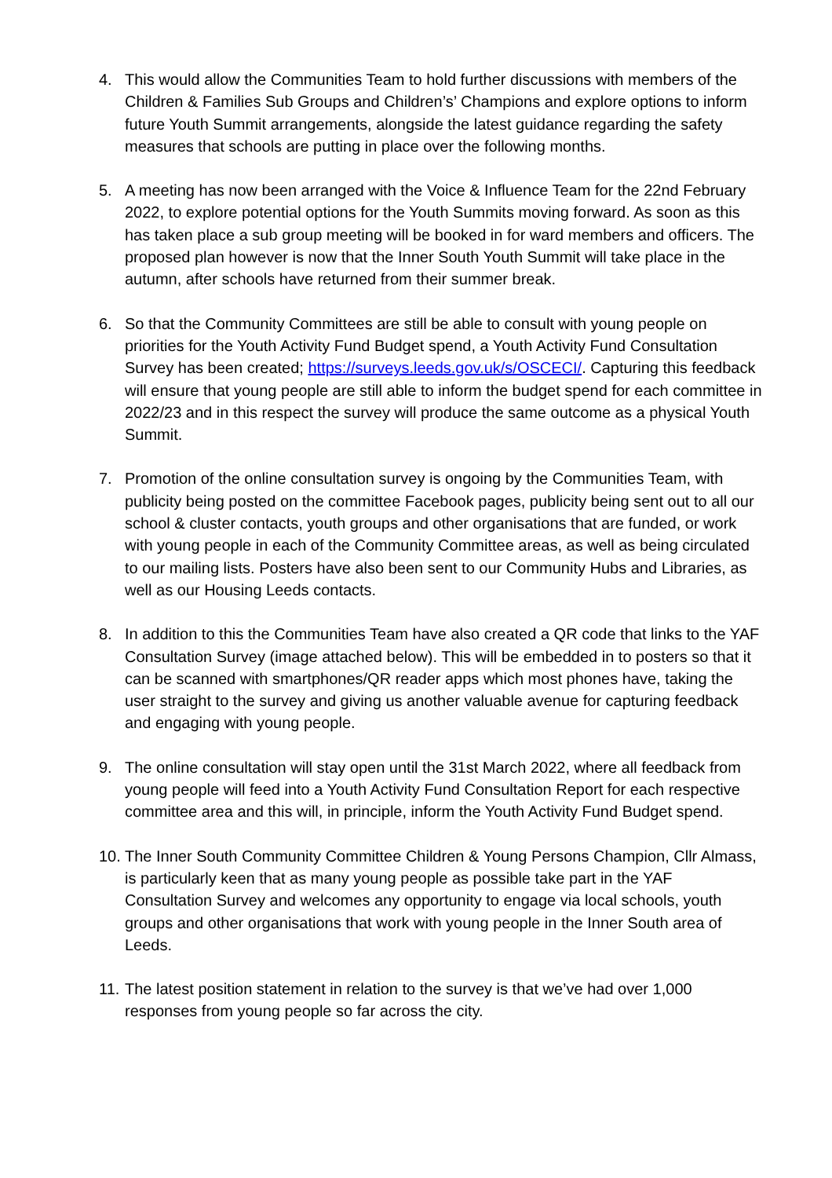4. This would allow the Communities Team to hold further discussions with members of the Children & Families Sub Groups and Children’s’ Champions and explore options to inform future Youth Summit arrangements, alongside the latest guidance regarding the safety measures that schools are putting in place over the following months.
5. A meeting has now been arranged with the Voice & Influence Team for the 22nd February 2022, to explore potential options for the Youth Summits moving forward. As soon as this has taken place a sub group meeting will be booked in for ward members and officers. The proposed plan however is now that the Inner South Youth Summit will take place in the autumn, after schools have returned from their summer break.
6. So that the Community Committees are still be able to consult with young people on priorities for the Youth Activity Fund Budget spend, a Youth Activity Fund Consultation Survey has been created; https://surveys.leeds.gov.uk/s/OSCECI/. Capturing this feedback will ensure that young people are still able to inform the budget spend for each committee in 2022/23 and in this respect the survey will produce the same outcome as a physical Youth Summit.
7. Promotion of the online consultation survey is ongoing by the Communities Team, with publicity being posted on the committee Facebook pages, publicity being sent out to all our school & cluster contacts, youth groups and other organisations that are funded, or work with young people in each of the Community Committee areas, as well as being circulated to our mailing lists. Posters have also been sent to our Community Hubs and Libraries, as well as our Housing Leeds contacts.
8. In addition to this the Communities Team have also created a QR code that links to the YAF Consultation Survey (image attached below). This will be embedded in to posters so that it can be scanned with smartphones/QR reader apps which most phones have, taking the user straight to the survey and giving us another valuable avenue for capturing feedback and engaging with young people.
9. The online consultation will stay open until the 31st March 2022, where all feedback from young people will feed into a Youth Activity Fund Consultation Report for each respective committee area and this will, in principle, inform the Youth Activity Fund Budget spend.
10.
The Inner South Community Committee Children & Young Persons Champion, Cllr Almass, is particularly keen that as many young people as possible take part in the YAF Consultation Survey and welcomes any opportunity to engage via local schools, youth groups and other organisations that work with young people in the Inner South area of Leeds.
11.
The latest position statement in relation to the survey is that we’ve had over 1,000 responses from young people so far across the city.